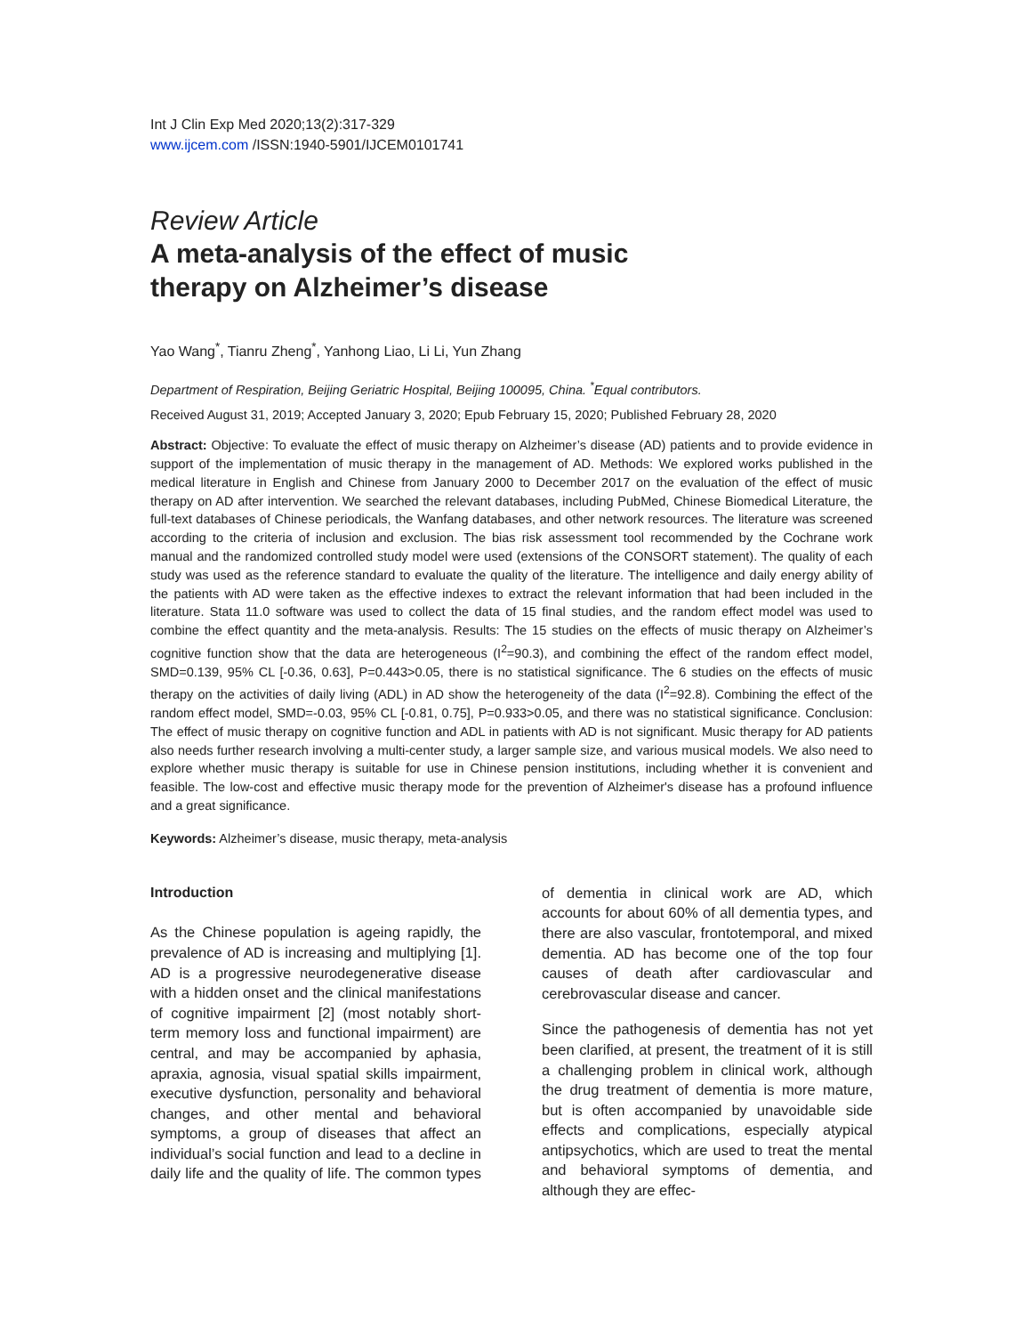Int J Clin Exp Med 2020;13(2):317-329
www.ijcem.com /ISSN:1940-5901/IJCEM0101741
Review Article
A meta-analysis of the effect of music
therapy on Alzheimer’s disease
Yao Wang<sup>*</sup>, Tianru Zheng<sup>*</sup>, Yanhong Liao, Li Li, Yun Zhang
Department of Respiration, Beijing Geriatric Hospital, Beijing 100095, China. <sup>*</sup>Equal contributors.
Received August 31, 2019; Accepted January 3, 2020; Epub February 15, 2020; Published February 28, 2020
Abstract: Objective: To evaluate the effect of music therapy on Alzheimer’s disease (AD) patients and to provide evidence in support of the implementation of music therapy in the management of AD. Methods: We explored works published in the medical literature in English and Chinese from January 2000 to December 2017 on the evaluation of the effect of music therapy on AD after intervention. We searched the relevant databases, including PubMed, Chinese Biomedical Literature, the full-text databases of Chinese periodicals, the Wanfang databases, and other network resources. The literature was screened according to the criteria of inclusion and exclusion. The bias risk assessment tool recommended by the Cochrane work manual and the randomized controlled study model were used (extensions of the CONSORT statement). The quality of each study was used as the reference standard to evaluate the quality of the literature. The intelligence and daily energy ability of the patients with AD were taken as the effective indexes to extract the relevant information that had been included in the literature. Stata 11.0 software was used to collect the data of 15 final studies, and the random effect model was used to combine the effect quantity and the meta-analysis. Results: The 15 studies on the effects of music therapy on Alzheimer’s cognitive function show that the data are heterogeneous (I<sup>2</sup>=90.3), and combining the effect of the random effect model, SMD=0.139, 95% CL [-0.36, 0.63], P=0.443>0.05, there is no statistical significance. The 6 studies on the effects of music therapy on the activities of daily living (ADL) in AD show the heterogeneity of the data (I<sup>2</sup>=92.8). Combining the effect of the random effect model, SMD=-0.03, 95% CL [-0.81, 0.75], P=0.933>0.05, and there was no statistical significance. Conclusion: The effect of music therapy on cognitive function and ADL in patients with AD is not significant. Music therapy for AD patients also needs further research involving a multi-center study, a larger sample size, and various musical models. We also need to explore whether music therapy is suitable for use in Chinese pension institutions, including whether it is convenient and feasible. The low-cost and effective music therapy mode for the prevention of Alzheimer's disease has a profound influence and a great significance.
Keywords: Alzheimer’s disease, music therapy, meta-analysis
Introduction
As the Chinese population is ageing rapidly, the prevalence of AD is increasing and multiplying [1]. AD is a progressive neurodegenerative disease with a hidden onset and the clinical manifestations of cognitive impairment [2] (most notably short-term memory loss and functional impairment) are central, and may be accompanied by aphasia, apraxia, agnosia, visual spatial skills impairment, executive dysfunction, personality and behavioral changes, and other mental and behavioral symptoms, a group of diseases that affect an individual’s social function and lead to a decline in daily life and the quality of life. The common types of dementia in clinical work are AD, which accounts for about 60% of all dementia types, and there are also vascular, frontotemporal, and mixed dementia. AD has become one of the top four causes of death after cardiovascular and cerebrovascular disease and cancer.
Since the pathogenesis of dementia has not yet been clarified, at present, the treatment of it is still a challenging problem in clinical work, although the drug treatment of dementia is more mature, but is often accompanied by unavoidable side effects and complications, especially atypical antipsychotics, which are used to treat the mental and behavioral symptoms of dementia, and although they are effec-